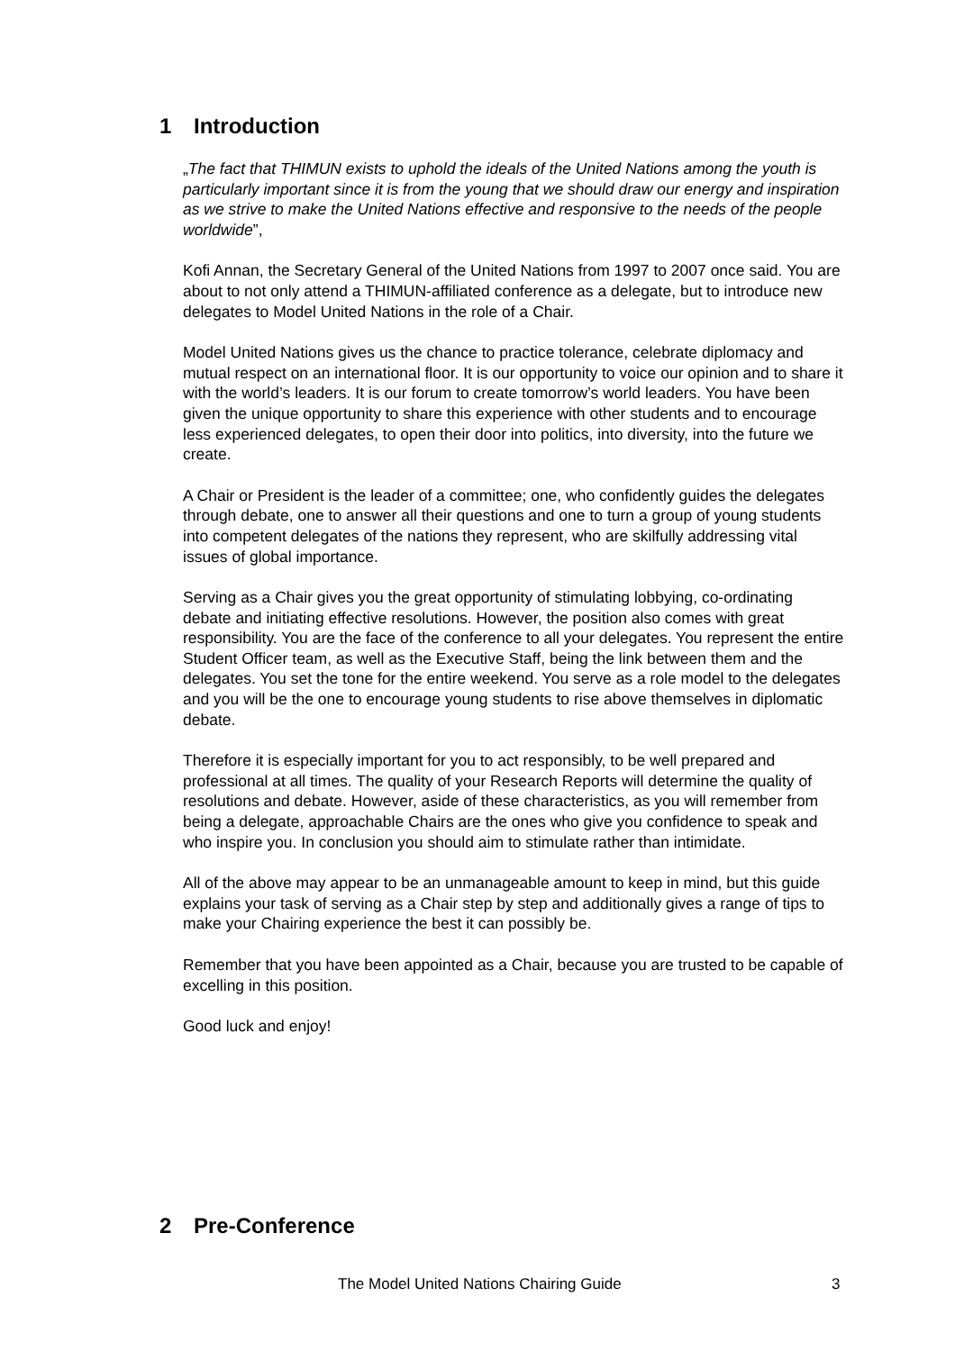1 Introduction
„The fact that THIMUN exists to uphold the ideals of the United Nations among the youth is particularly important since it is from the young that we should draw our energy and inspiration as we strive to make the United Nations effective and responsive to the needs of the people worldwide”,
Kofi Annan, the Secretary General of the United Nations from 1997 to 2007 once said. You are about to not only attend a THIMUN-affiliated conference as a delegate, but to introduce new delegates to Model United Nations in the role of a Chair.
Model United Nations gives us the chance to practice tolerance, celebrate diplomacy and mutual respect on an international floor. It is our opportunity to voice our opinion and to share it with the world’s leaders. It is our forum to create tomorrow’s world leaders. You have been given the unique opportunity to share this experience with other students and to encourage less experienced delegates, to open their door into politics, into diversity, into the future we create.
A Chair or President is the leader of a committee; one, who confidently guides the delegates through debate, one to answer all their questions and one to turn a group of young students into competent delegates of the nations they represent, who are skilfully addressing vital issues of global importance.
Serving as a Chair gives you the great opportunity of stimulating lobbying, co-ordinating debate and initiating effective resolutions. However, the position also comes with great responsibility. You are the face of the conference to all your delegates. You represent the entire Student Officer team, as well as the Executive Staff, being the link between them and the delegates. You set the tone for the entire weekend. You serve as a role model to the delegates and you will be the one to encourage young students to rise above themselves in diplomatic debate.
Therefore it is especially important for you to act responsibly, to be well prepared and professional at all times. The quality of your Research Reports will determine the quality of resolutions and debate. However, aside of these characteristics, as you will remember from being a delegate, approachable Chairs are the ones who give you confidence to speak and who inspire you. In conclusion you should aim to stimulate rather than intimidate.
All of the above may appear to be an unmanageable amount to keep in mind, but this guide explains your task of serving as a Chair step by step and additionally gives a range of tips to make your Chairing experience the best it can possibly be.
Remember that you have been appointed as a Chair, because you are trusted to be capable of excelling in this position.
Good luck and enjoy!
2 Pre-Conference
The Model United Nations Chairing Guide 3